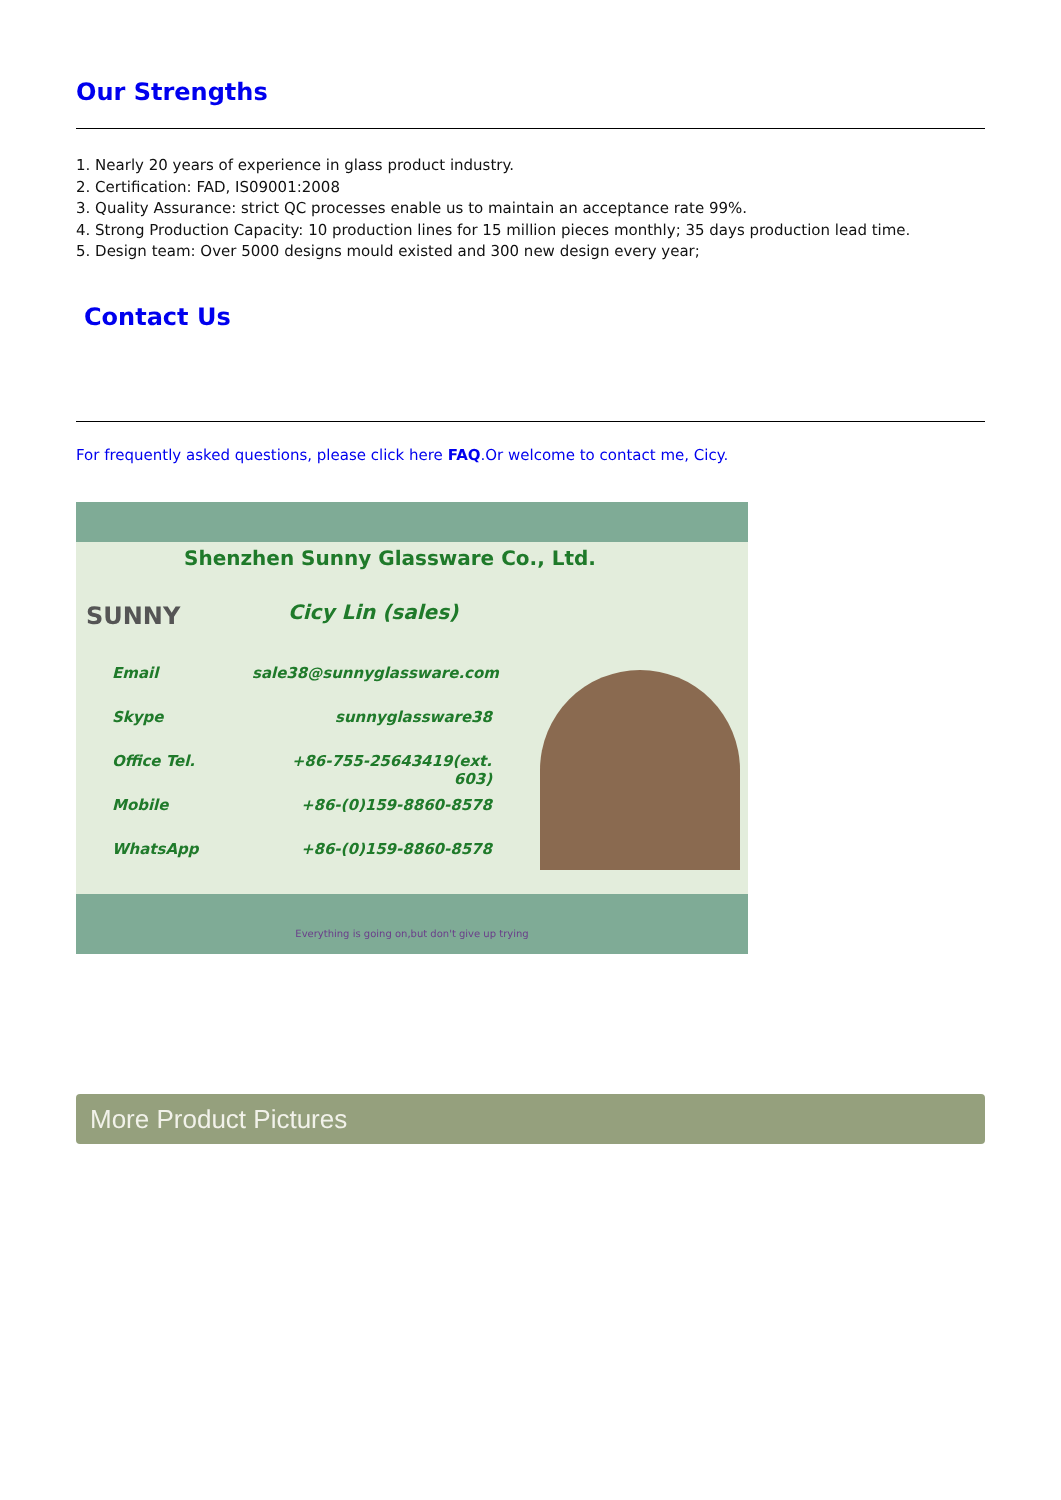Our Strengths
1. Nearly 20 years of experience in glass product industry.
2. Certification: FAD, IS09001:2008
3. Quality Assurance: strict QC processes enable us to maintain an acceptance rate 99%.
4. Strong Production Capacity: 10 production lines for 15 million pieces monthly; 35 days production lead time.
5. Design team: Over 5000 designs mould existed and 300 new design every year;
Contact Us
For frequently asked questions, please click here FAQ.Or welcome to contact me, Cicy.
Shenzhen Sunny Glassware Co., Ltd.
SUNNY
Cicy Lin (sales)
Email sale38@sunnyglassware.com
Skype sunnyglassware38
Office Tel. +86-755-25643419(ext. 603)
Mobile +86-(0)159-8860-8578
WhatsApp +86-(0)159-8860-8578
Everything is going on,but don't give up trying
More Product Pictures